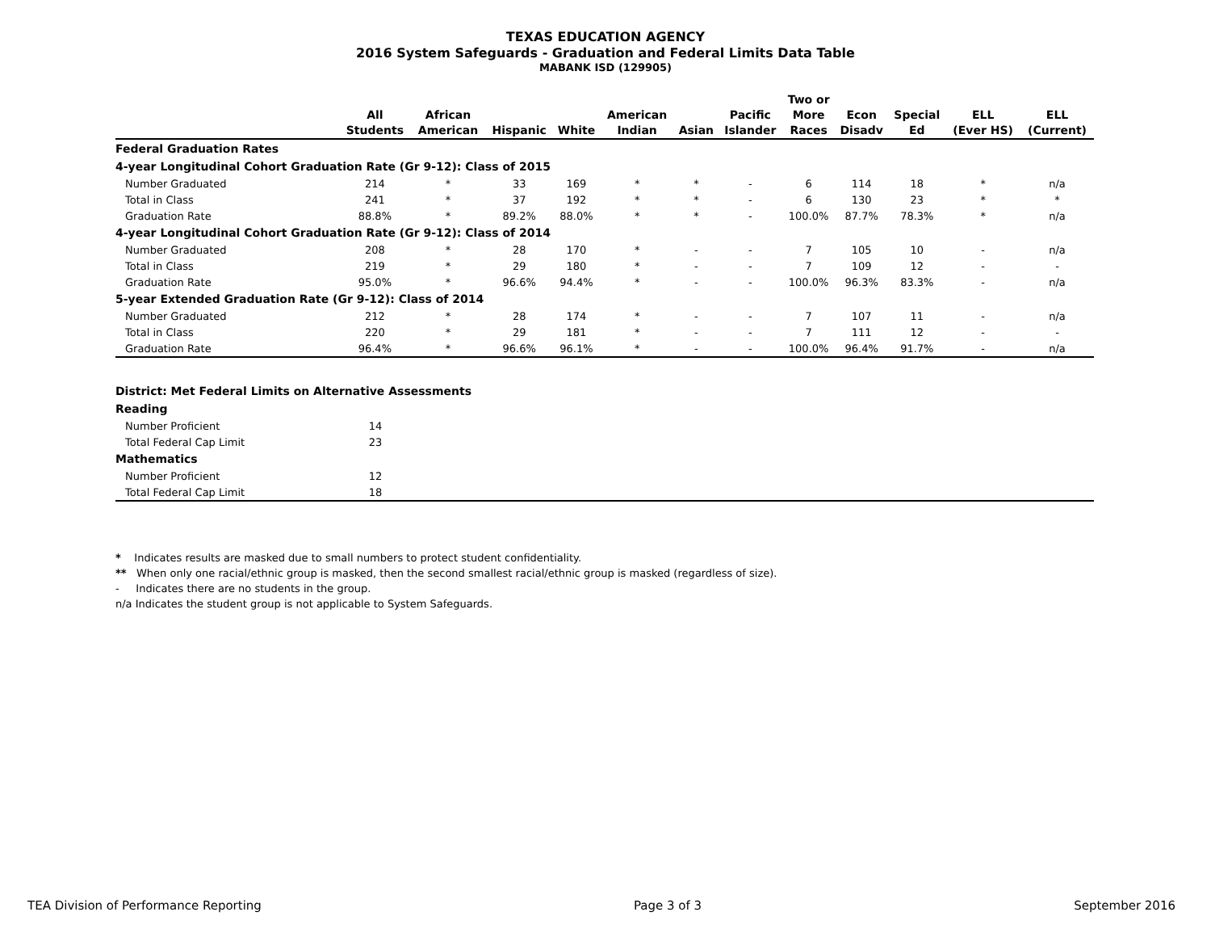TEXAS EDUCATION AGENCY
2016 System Safeguards - Graduation and Federal Limits Data Table
MABANK ISD (129905)
| | All Students | African American | Hispanic | White | American Indian | Asian | Pacific Islander | Two or More Races | Econ Disadv | Special Ed | ELL (Ever HS) | ELL (Current) |
| --- | --- | --- | --- | --- | --- | --- | --- | --- | --- | --- | --- | --- |
| Federal Graduation Rates | | | | | | | | | | | | |
| 4-year Longitudinal Cohort Graduation Rate (Gr 9-12): Class of 2015 | | | | | | | | | | | | |
| Number Graduated | 214 | * | 33 | 169 | * | * | - | 6 | 114 | 18 | * | n/a |
| Total in Class | 241 | * | 37 | 192 | * | * | - | 6 | 130 | 23 | * | * |
| Graduation Rate | 88.8% | * | 89.2% | 88.0% | * | * | - | 100.0% | 87.7% | 78.3% | * | n/a |
| 4-year Longitudinal Cohort Graduation Rate (Gr 9-12): Class of 2014 | | | | | | | | | | | | |
| Number Graduated | 208 | * | 28 | 170 | * | - | - | 7 | 105 | 10 | - | n/a |
| Total in Class | 219 | * | 29 | 180 | * | - | - | 7 | 109 | 12 | - | - |
| Graduation Rate | 95.0% | * | 96.6% | 94.4% | * | - | - | 100.0% | 96.3% | 83.3% | - | n/a |
| 5-year Extended Graduation Rate (Gr 9-12): Class of 2014 | | | | | | | | | | | | |
| Number Graduated | 212 | * | 28 | 174 | * | - | - | 7 | 107 | 11 | - | n/a |
| Total in Class | 220 | * | 29 | 181 | * | - | - | 7 | 111 | 12 | - | - |
| Graduation Rate | 96.4% | * | 96.6% | 96.1% | * | - | - | 100.0% | 96.4% | 91.7% | - | n/a |
| District: Met Federal Limits on Alternative Assessments | | |
| Reading | | |
| Number Proficient | 14 | |
| Total Federal Cap Limit | 23 | |
| Mathematics | | |
| Number Proficient | 12 | |
| Total Federal Cap Limit | 18 | |
* Indicates results are masked due to small numbers to protect student confidentiality.
** When only one racial/ethnic group is masked, then the second smallest racial/ethnic group is masked (regardless of size).
- Indicates there are no students in the group.
n/a Indicates the student group is not applicable to System Safeguards.
TEA Division of Performance Reporting Page 3 of 3 September 2016